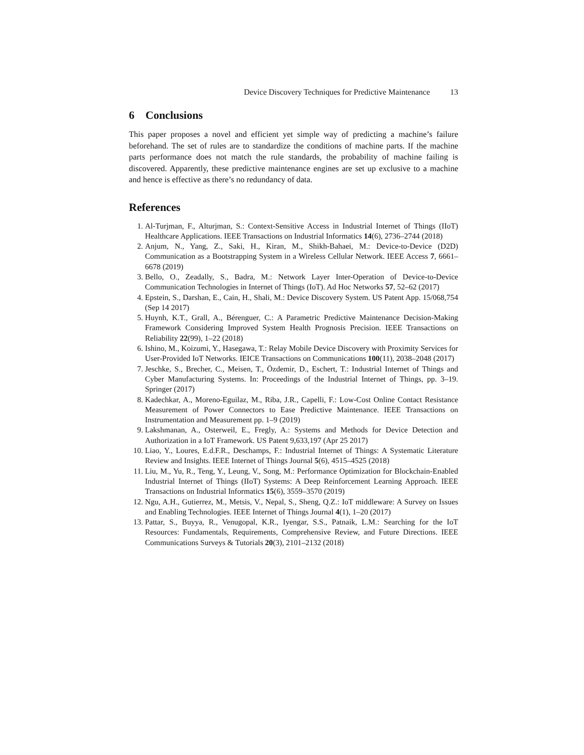Device Discovery Techniques for Predictive Maintenance 13
6 Conclusions
This paper proposes a novel and efficient yet simple way of predicting a machine’s failure beforehand. The set of rules are to standardize the conditions of machine parts. If the machine parts performance does not match the rule standards, the probability of machine failing is discovered. Apparently, these predictive maintenance engines are set up exclusive to a machine and hence is effective as there’s no redundancy of data.
References
1. Al-Turjman, F., Alturjman, S.: Context-Sensitive Access in Industrial Internet of Things (IIoT) Healthcare Applications. IEEE Transactions on Industrial Informatics 14(6), 2736–2744 (2018)
2. Anjum, N., Yang, Z., Saki, H., Kiran, M., Shikh-Bahaei, M.: Device-to-Device (D2D) Communication as a Bootstrapping System in a Wireless Cellular Network. IEEE Access 7, 6661–6678 (2019)
3. Bello, O., Zeadally, S., Badra, M.: Network Layer Inter-Operation of Device-to-Device Communication Technologies in Internet of Things (IoT). Ad Hoc Networks 57, 52–62 (2017)
4. Epstein, S., Darshan, E., Cain, H., Shali, M.: Device Discovery System. US Patent App. 15/068,754 (Sep 14 2017)
5. Huynh, K.T., Grall, A., Bérenguer, C.: A Parametric Predictive Maintenance Decision-Making Framework Considering Improved System Health Prognosis Precision. IEEE Transactions on Reliability 22(99), 1–22 (2018)
6. Ishino, M., Koizumi, Y., Hasegawa, T.: Relay Mobile Device Discovery with Proximity Services for User-Provided IoT Networks. IEICE Transactions on Communications 100(11), 2038–2048 (2017)
7. Jeschke, S., Brecher, C., Meisen, T., Özdemir, D., Eschert, T.: Industrial Internet of Things and Cyber Manufacturing Systems. In: Proceedings of the Industrial Internet of Things, pp. 3–19. Springer (2017)
8. Kadechkar, A., Moreno-Eguilaz, M., Riba, J.R., Capelli, F.: Low-Cost Online Contact Resistance Measurement of Power Connectors to Ease Predictive Maintenance. IEEE Transactions on Instrumentation and Measurement pp. 1–9 (2019)
9. Lakshmanan, A., Osterweil, E., Fregly, A.: Systems and Methods for Device Detection and Authorization in a IoT Framework. US Patent 9,633,197 (Apr 25 2017)
10. Liao, Y., Loures, E.d.F.R., Deschamps, F.: Industrial Internet of Things: A Systematic Literature Review and Insights. IEEE Internet of Things Journal 5(6), 4515–4525 (2018)
11. Liu, M., Yu, R., Teng, Y., Leung, V., Song, M.: Performance Optimization for Blockchain-Enabled Industrial Internet of Things (IIoT) Systems: A Deep Reinforcement Learning Approach. IEEE Transactions on Industrial Informatics 15(6), 3559–3570 (2019)
12. Ngu, A.H., Gutierrez, M., Metsis, V., Nepal, S., Sheng, Q.Z.: IoT middleware: A Survey on Issues and Enabling Technologies. IEEE Internet of Things Journal 4(1), 1–20 (2017)
13. Pattar, S., Buyya, R., Venugopal, K.R., Iyengar, S.S., Patnaik, L.M.: Searching for the IoT Resources: Fundamentals, Requirements, Comprehensive Review, and Future Directions. IEEE Communications Surveys & Tutorials 20(3), 2101–2132 (2018)